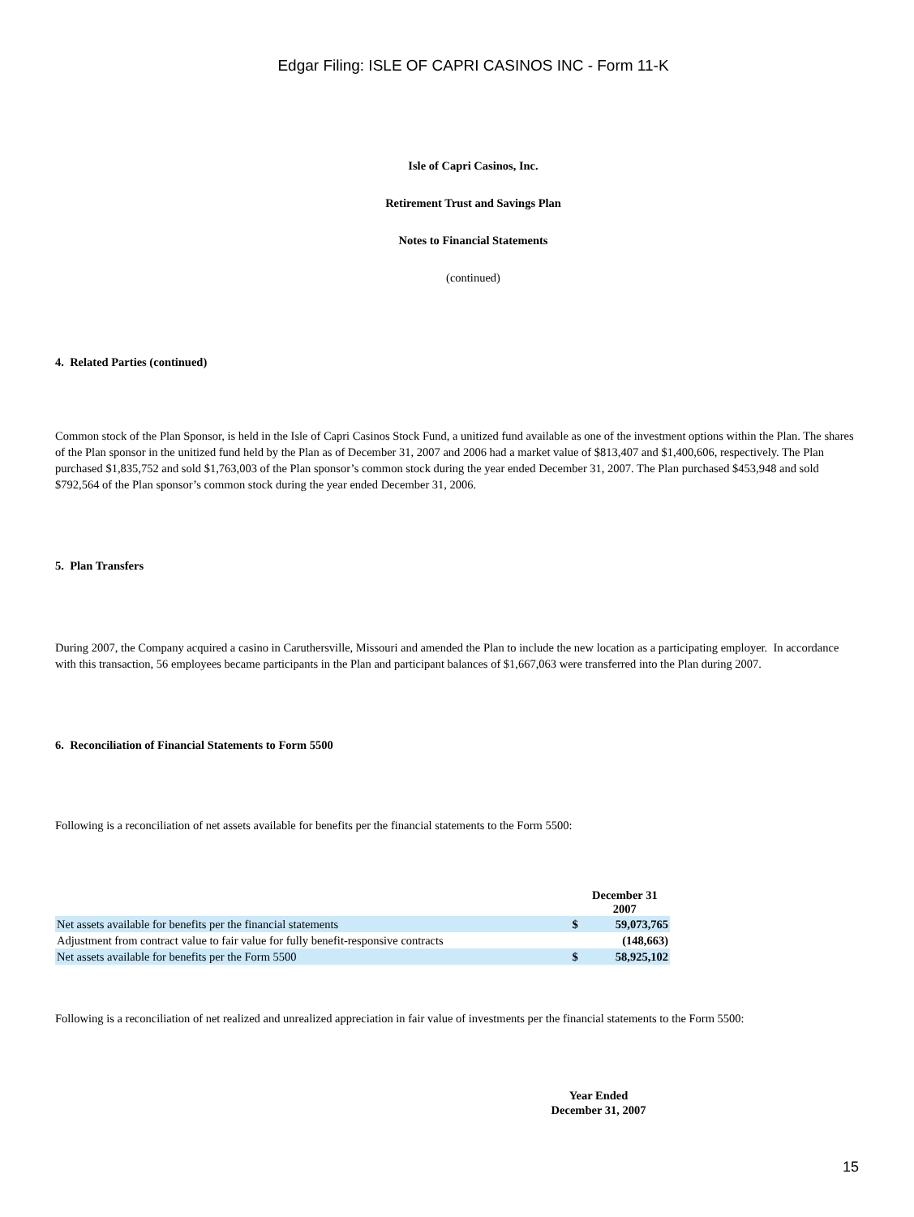Edgar Filing: ISLE OF CAPRI CASINOS INC - Form 11-K
Isle of Capri Casinos, Inc.
Retirement Trust and Savings Plan
Notes to Financial Statements
(continued)
4. Related Parties (continued)
Common stock of the Plan Sponsor, is held in the Isle of Capri Casinos Stock Fund, a unitized fund available as one of the investment options within the Plan. The shares of the Plan sponsor in the unitized fund held by the Plan as of December 31, 2007 and 2006 had a market value of $813,407 and $1,400,606, respectively. The Plan purchased $1,835,752 and sold $1,763,003 of the Plan sponsor’s common stock during the year ended December 31, 2007. The Plan purchased $453,948 and sold $792,564 of the Plan sponsor’s common stock during the year ended December 31, 2006.
5. Plan Transfers
During 2007, the Company acquired a casino in Caruthersville, Missouri and amended the Plan to include the new location as a participating employer. In accordance with this transaction, 56 employees became participants in the Plan and participant balances of $1,667,063 were transferred into the Plan during 2007.
6. Reconciliation of Financial Statements to Form 5500
Following is a reconciliation of net assets available for benefits per the financial statements to the Form 5500:
| | | December 31 2007 |
| Net assets available for benefits per the financial statements | $ | 59,073,765 |
| Adjustment from contract value to fair value for fully benefit-responsive contracts | | (148,663) |
| Net assets available for benefits per the Form 5500 | $ | 58,925,102 |
Following is a reconciliation of net realized and unrealized appreciation in fair value of investments per the financial statements to the Form 5500:
Year Ended
December 31, 2007
15